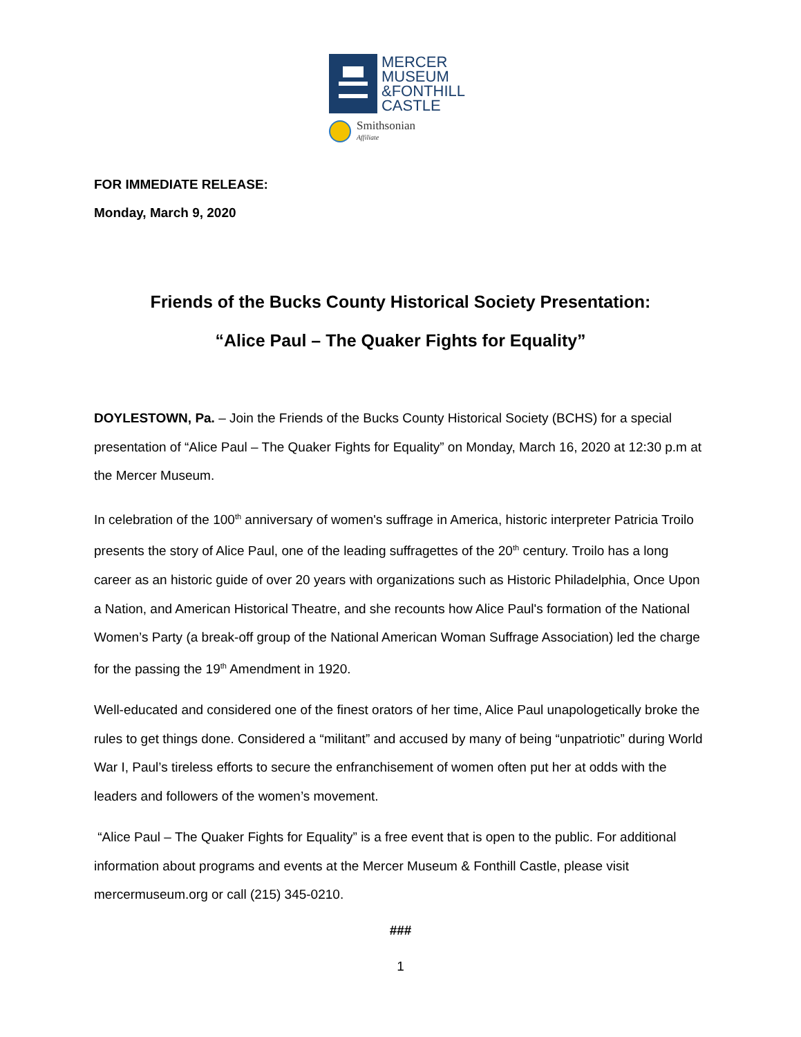MERCER
MUSEUM
&FONTHILL
CASTLE
Smithsonian
Affiliate
FOR IMMEDIATE RELEASE:
Monday, March 9, 2020
Friends of the Bucks County Historical Society Presentation:
“Alice Paul – The Quaker Fights for Equality”
DOYLESTOWN, Pa. – Join the Friends of the Bucks County Historical Society (BCHS) for a special presentation of “Alice Paul – The Quaker Fights for Equality” on Monday, March 16, 2020 at 12:30 p.m at the Mercer Museum.
In celebration of the 100<sup>th</sup> anniversary of women's suffrage in America, historic interpreter Patricia Troilo presents the story of Alice Paul, one of the leading suffragettes of the 20<sup>th</sup> century. Troilo has a long career as an historic guide of over 20 years with organizations such as Historic Philadelphia, Once Upon a Nation, and American Historical Theatre, and she recounts how Alice Paul's formation of the National Women’s Party (a break-off group of the National American Woman Suffrage Association) led the charge for the passing the 19<sup>th</sup> Amendment in 1920.
Well-educated and considered one of the finest orators of her time, Alice Paul unapologetically broke the rules to get things done. Considered a “militant” and accused by many of being “unpatriotic” during World War I, Paul’s tireless efforts to secure the enfranchisement of women often put her at odds with the leaders and followers of the women’s movement.
“Alice Paul – The Quaker Fights for Equality” is a free event that is open to the public. For additional information about programs and events at the Mercer Museum & Fonthill Castle, please visit mercermuseum.org or call (215) 345-0210.
###
1